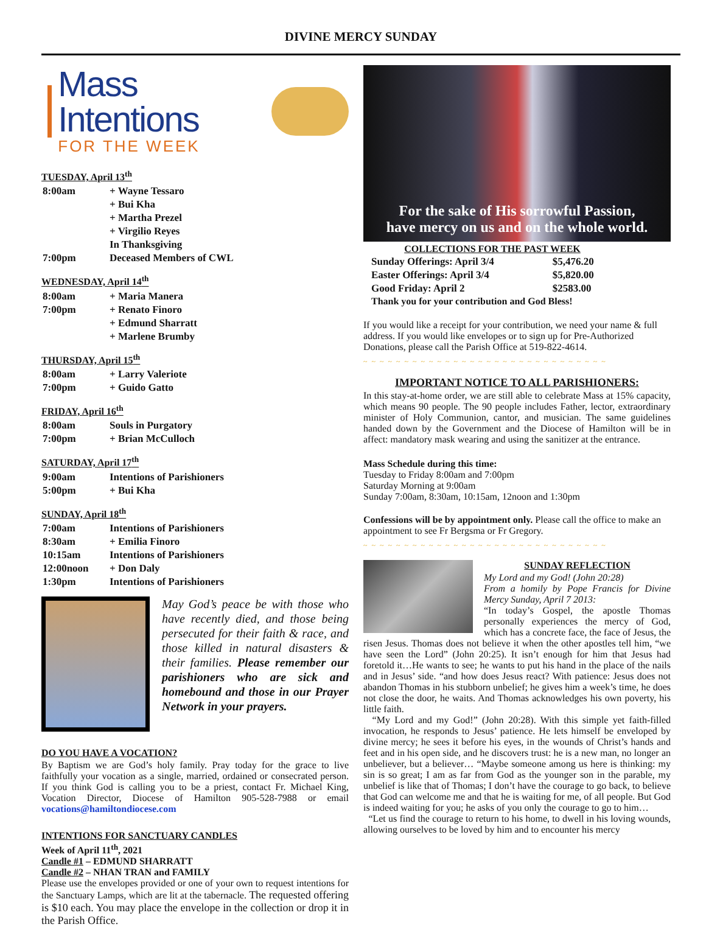DIVINE MERCY SUNDAY
Mass Intentions
FOR THE WEEK
TUESDAY, April 13<sup>th</sup>
| 8:00am | + Wayne Tessaro |
| | + Bui Kha |
| | + Martha Prezel |
| | + Virgilio Reyes |
| | In Thanksgiving |
| 7:00pm | Deceased Members of CWL |
WEDNESDAY, April 14<sup>th</sup>
| 8:00am | + Maria Manera |
| 7:00pm | + Renato Finoro |
| | + Edmund Sharratt |
| | + Marlene Brumby |
THURSDAY, April 15<sup>th</sup>
| 8:00am | + Larry Valeriote |
| 7:00pm | + Guido Gatto |
FRIDAY, April 16<sup>th</sup>
| 8:00am | Souls in Purgatory |
| 7:00pm | + Brian McCulloch |
SATURDAY, April 17<sup>th</sup>
| 9:00am | Intentions of Parishioners |
| 5:00pm | + Bui Kha |
SUNDAY, April 18<sup>th</sup>
| 7:00am | Intentions of Parishioners |
| 8:30am | + Emilia Finoro |
| 10:15am | Intentions of Parishioners |
| 12:00noon | + Don Daly |
| 1:30pm | Intentions of Parishioners |
May God’s peace be with those who have recently died, and those being persecuted for their faith & race, and those killed in natural disasters & their families. Please remember our parishioners who are sick and homebound and those in our Prayer Network in your prayers.
DO YOU HAVE A VOCATION?
By Baptism we are God’s holy family. Pray today for the grace to live faithfully your vocation as a single, married, ordained or consecrated person. If you think God is calling you to be a priest, contact Fr. Michael King, Vocation Director, Diocese of Hamilton 905-528-7988 or email vocations@hamiltondiocese.com
INTENTIONS FOR SANCTUARY CANDLES
Week of April 11<sup>th</sup>, 2021
Candle #1 – EDMUND SHARRATT
Candle #2 – NHAN TRAN and FAMILY
Please use the envelopes provided or one of your own to request intentions for the Sanctuary Lamps, which are lit at the tabernacle. The requested offering is $10 each. You may place the envelope in the collection or drop it in the Parish Office.
For the sake of His sorrowful Passion,
have mercy on us and on the whole world.
| COLLECTIONS FOR THE PAST WEEK | |
| --- | --- |
| Sunday Offerings: April 3/4 | $5,476.20 |
| Easter Offerings: April 3/4 | $5,820.00 |
| Good Friday: April 2 | $2583.00 |
| Thank you for your contribution and God Bless! | |
If you would like a receipt for your contribution, we need your name & full address. If you would like envelopes or to sign up for Pre-Authorized Donations, please call the Parish Office at 519-822-4614.
~ ~ ~ ~ ~ ~ ~ ~ ~ ~ ~ ~ ~ ~ ~ ~ ~ ~ ~ ~ ~ ~ ~ ~ ~ ~ ~ ~ ~ ~
IMPORTANT NOTICE TO ALL PARISHIONERS:
In this stay-at-home order, we are still able to celebrate Mass at 15% capacity, which means 90 people. The 90 people includes Father, lector, extraordinary minister of Holy Communion, cantor, and musician. The same guidelines handed down by the Government and the Diocese of Hamilton will be in affect: mandatory mask wearing and using the sanitizer at the entrance.
Mass Schedule during this time:
Tuesday to Friday 8:00am and 7:00pm
Saturday Morning at 9:00am
Sunday 7:00am, 8:30am, 10:15am, 12noon and 1:30pm
Confessions will be by appointment only. Please call the office to make an appointment to see Fr Bergsma or Fr Gregory.
~ ~ ~ ~ ~ ~ ~ ~ ~ ~ ~ ~ ~ ~ ~ ~ ~ ~ ~ ~ ~ ~ ~ ~ ~ ~ ~ ~ ~ ~
SUNDAY REFLECTION
My Lord and my God! (John 20:28)
From a homily by Pope Francis for Divine Mercy Sunday, April 7 2013:
“In today’s Gospel, the apostle Thomas personally experiences the mercy of God, which has a concrete face, the face of Jesus, the risen Jesus. Thomas does not believe it when the other apostles tell him, “we have seen the Lord” (John 20:25). It isn’t enough for him that Jesus had foretold it…He wants to see; he wants to put his hand in the place of the nails and in Jesus’ side. “and how does Jesus react? With patience: Jesus does not abandon Thomas in his stubborn unbelief; he gives him a week’s time, he does not close the door, he waits. And Thomas acknowledges his own poverty, his little faith.
“My Lord and my God!” (John 20:28). With this simple yet faith-filled invocation, he responds to Jesus’ patience. He lets himself be enveloped by divine mercy; he sees it before his eyes, in the wounds of Christ’s hands and feet and in his open side, and he discovers trust: he is a new man, no longer an unbeliever, but a believer… “Maybe someone among us here is thinking: my sin is so great; I am as far from God as the younger son in the parable, my unbelief is like that of Thomas; I don’t have the courage to go back, to believe that God can welcome me and that he is waiting for me, of all people. But God is indeed waiting for you; he asks of you only the courage to go to him…
“Let us find the courage to return to his home, to dwell in his loving wounds, allowing ourselves to be loved by him and to encounter his mercy